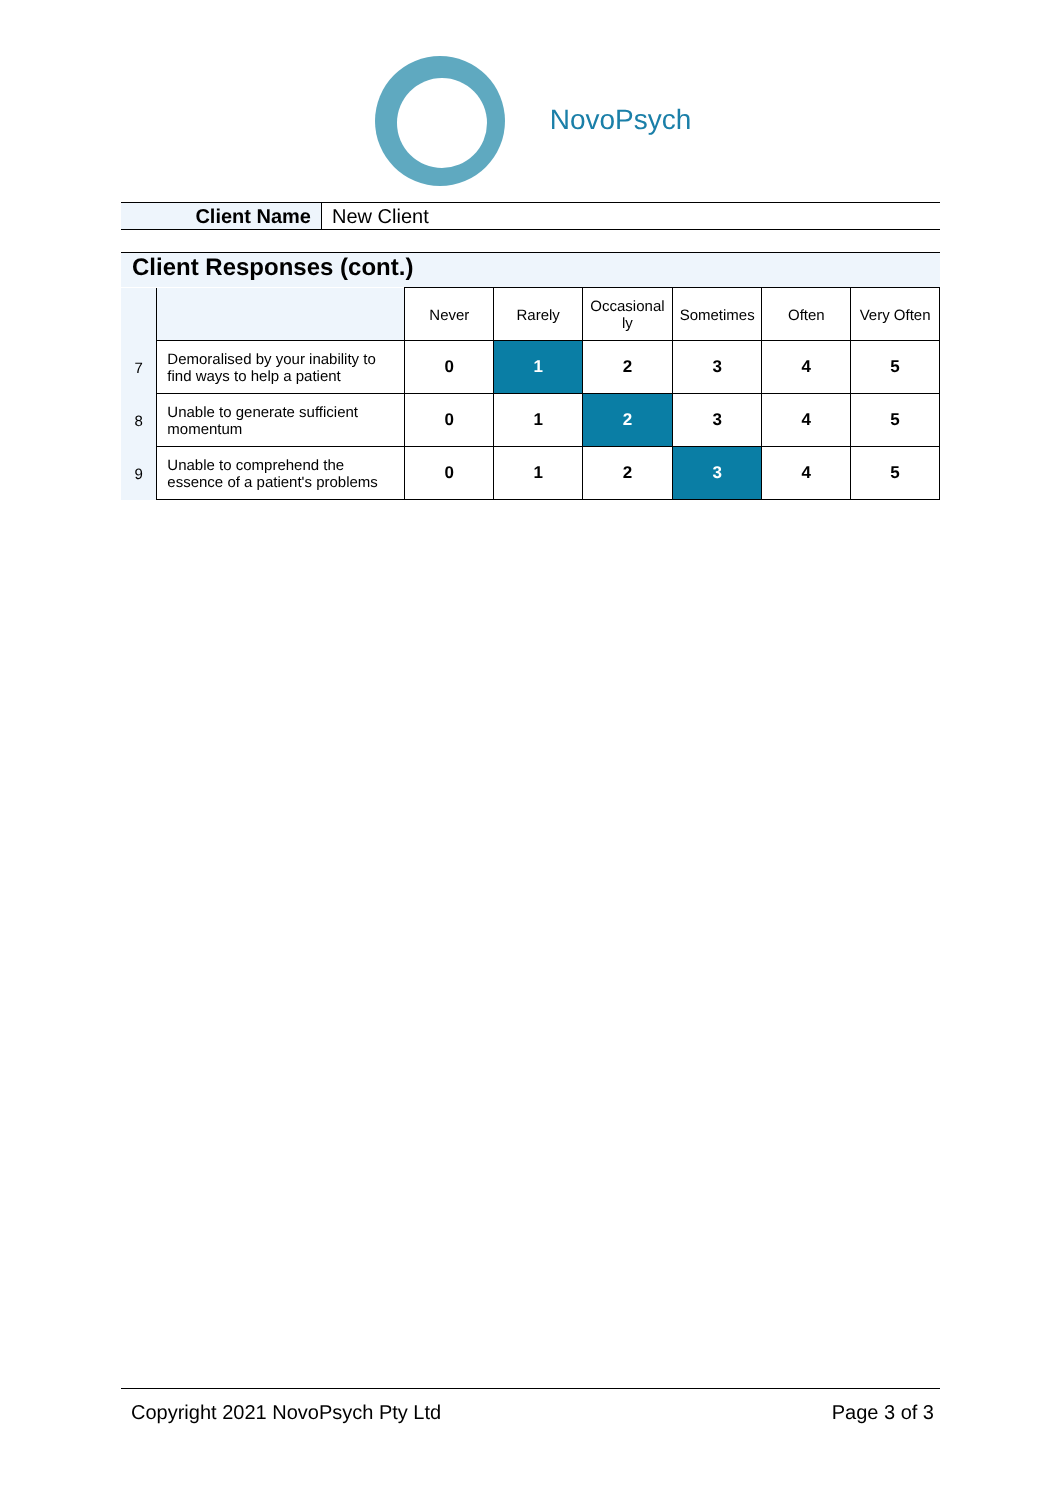NovoPsych
Client Name New Client
Client Responses (cont.)
| | | Never | Rarely | Occasional ly | Sometimes | Often | Very Often |
| 7 | Demoralised by your inability to find ways to help a patient | 0 | 1 | 2 | 3 | 4 | 5 |
| 8 | Unable to generate sufficient momentum | 0 | 1 | 2 | 3 | 4 | 5 |
| 9 | Unable to comprehend the essence of a patient's problems | 0 | 1 | 2 | 3 | 4 | 5 |
Copyright 2021 NovoPsych Pty Ltd Page 3 of 3